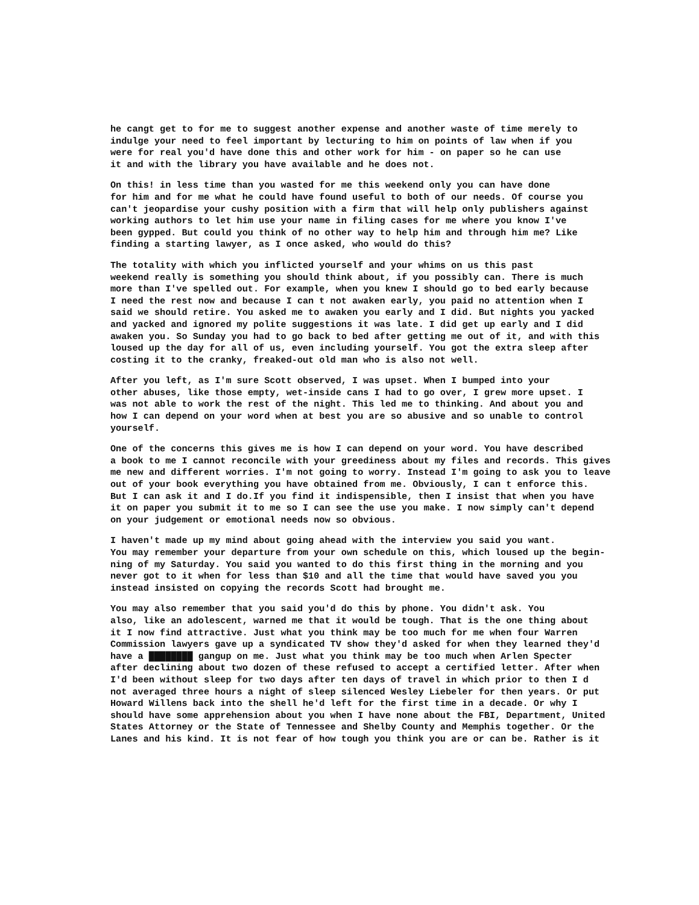he cangt get to for me to suggest another expense and another waste of time merely to indulge your need to feel important by lecturing to him on points of law when if you were for real you'd have done this and other work for him - on paper so he can use it and with the library you have available and he does not.
On this! in less time than you wasted for me this weekend only you can have done for him and for me what he could have found useful to both of our needs. Of course you can't jeopardise your cushy position with a firm that will help only publishers against working authors to let him use your name in filing cases for me where you know I've been gypped. But could you think of no other way to help him and through him me? Like finding a starting lawyer, as I once asked, who would do this?
The totality with which you inflicted yourself and your whims on us this past weekend really is something you should think about, if you possibly can. There is much more than I've spelled out. For example, when you knew I should go to bed early because I need the rest now and because I can t not awaken early, you paid no attention when I said we should retire. You asked me to awaken you early and I did. But nights you yacked and yacked and ignored my polite suggestions it was late. I did get up early and I did awaken you. So Sunday you had to go back to bed after getting me out of it, and with this loused up the day for all of us, even including yourself. You got the extra sleep after costing it to the cranky, freaked-out old man who is also not well.
After you left, as I'm sure Scott observed, I was upset. When I bumped into your other abuses, like those empty, wet-inside cans I had to go over, I grew more upset. I was not able to work the rest of the night. This led me to thinking. And about you and how I can depend on your word when at best you are so abusive and so unable to control yourself.
One of the concerns this gives me is how I can depend on your word. You have described a book to me I cannot reconcile with your greediness about my files and records. This gives me new and different worries. I'm not going to worry. Instead I'm going to ask you to leave out of your book everything you have obtained from me. Obviously, I can t enforce this. But I can ask it and I do.If you find it indispensible, then I insist that when you have it on paper you submit it to me so I can see the use you make. I now simply can't depend on your judgement or emotional needs now so obvious.
I haven't made up my mind about going ahead with the interview you said you want. You may remember your departure from your own schedule on this, which loused up the begin- ning of my Saturday. You said you wanted to do this first thing in the morning and you never got to it when for less than $10 and all the time that would have saved you you instead insisted on copying the records Scott had brought me.
You may also remember that you said you'd do this by phone. You didn't ask. You also, like an adolescent, warned me that it would be tough. That is the one thing about it I now find attractive. Just what you think may be too much for me when four Warren Commission lawyers gave up a syndicated TV show they'd asked for when they learned they'd have a ████████ gangup on me. Just what you think may be too much when Arlen Specter after declining about two dozen of these refused to accept a certified letter. After when I'd been without sleep for two days after ten days of travel in which prior to then I d not averaged three hours a night of sleep silenced Wesley Liebeler for then years. Or put Howard Willens back into the shell he'd left for the first time in a decade. Or why I should have some apprehension about you when I have none about the FBI, Department, United States Attorney or the State of Tennessee and Shelby County and Memphis together. Or the Lanes and his kind. It is not fear of how tough you think you are or can be. Rather is it